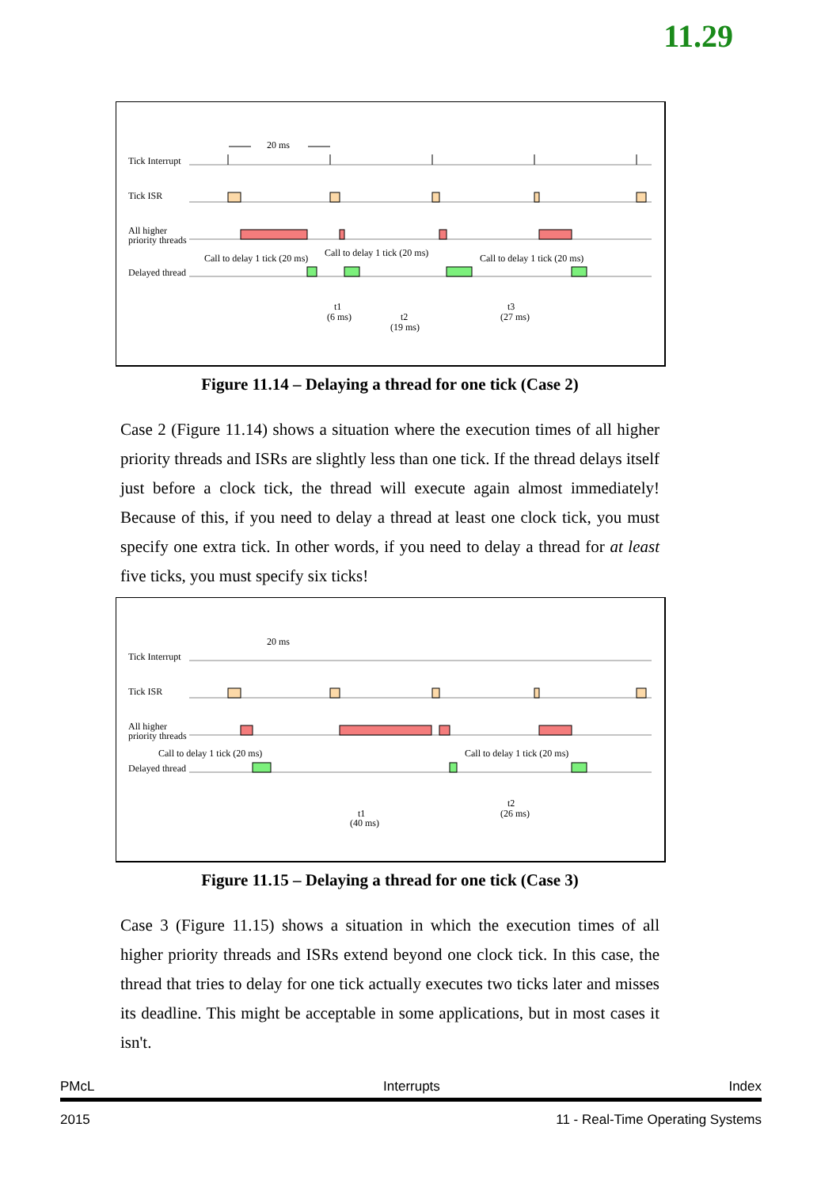11.29
20 ms
Tick Interrupt
Tick ISR
All higher
priority threads
Call to delay 1 tick (20 ms)
Call to delay 1 tick (20 ms)
Call to delay 1 tick (20 ms)
Delayed thread
t1
(6 ms)
t2
(19 ms)
t3
(27 ms)
Figure 11.14 – Delaying a thread for one tick (Case 2)
Case 2 (Figure 11.14) shows a situation where the execution times of all higher priority threads and ISRs are slightly less than one tick. If the thread delays itself just before a clock tick, the thread will execute again almost immediately! Because of this, if you need to delay a thread at least one clock tick, you must specify one extra tick. In other words, if you need to delay a thread for at least five ticks, you must specify six ticks!
20 ms
Tick Interrupt
Tick ISR
All higher
priority threads
Call to delay 1 tick (20 ms)
Call to delay 1 tick (20 ms)
Delayed thread
t1
(40 ms)
t2
(26 ms)
Figure 11.15 – Delaying a thread for one tick (Case 3)
Case 3 (Figure 11.15) shows a situation in which the execution times of all higher priority threads and ISRs extend beyond one clock tick. In this case, the thread that tries to delay for one tick actually executes two ticks later and misses its deadline. This might be acceptable in some applications, but in most cases it isn't.
PMcL Interrupts Index
2015 11 - Real-Time Operating Systems